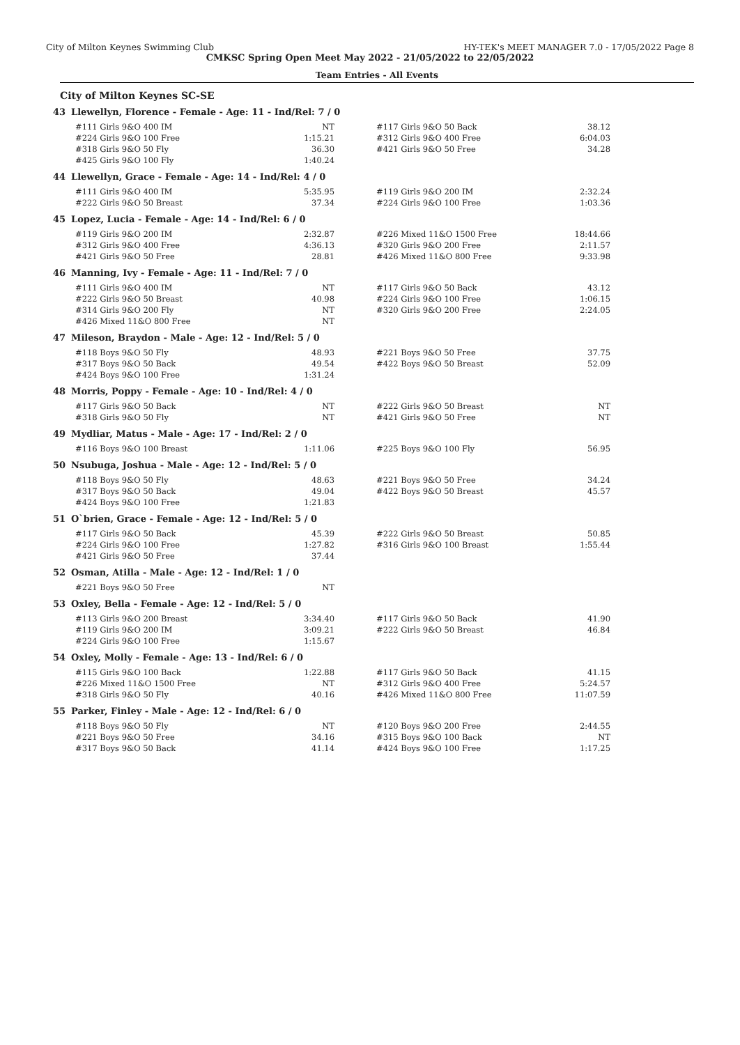City of Milton Keynes Swimming Club HY-TEK's MEET MANAGER 7.0 - 17/05/2022 Page 8
CMKSC Spring Open Meet May 2022 - 21/05/2022 to 22/05/2022
Team Entries - All Events
City of Milton Keynes SC-SE
43 Llewellyn, Florence - Female - Age: 11 - Ind/Rel: 7 / 0
| #111 Girls 9&O 400 IM | NT | | #117 Girls 9&O 50 Back | 38.12 |
| #224 Girls 9&O 100 Free | 1:15.21 | | #312 Girls 9&O 400 Free | 6:04.03 |
| #318 Girls 9&O 50 Fly | 36.30 | | #421 Girls 9&O 50 Free | 34.28 |
| #425 Girls 9&O 100 Fly | 1:40.24 | | | |
44 Llewellyn, Grace - Female - Age: 14 - Ind/Rel: 4 / 0
| #111 Girls 9&O 400 IM | 5:35.95 | | #119 Girls 9&O 200 IM | 2:32.24 |
| #222 Girls 9&O 50 Breast | 37.34 | | #224 Girls 9&O 100 Free | 1:03.36 |
45 Lopez, Lucia - Female - Age: 14 - Ind/Rel: 6 / 0
| #119 Girls 9&O 200 IM | 2:32.87 | | #226 Mixed 11&O 1500 Free | 18:44.66 |
| #312 Girls 9&O 400 Free | 4:36.13 | | #320 Girls 9&O 200 Free | 2:11.57 |
| #421 Girls 9&O 50 Free | 28.81 | | #426 Mixed 11&O 800 Free | 9:33.98 |
46 Manning, Ivy - Female - Age: 11 - Ind/Rel: 7 / 0
| #111 Girls 9&O 400 IM | NT | | #117 Girls 9&O 50 Back | 43.12 |
| #222 Girls 9&O 50 Breast | 40.98 | | #224 Girls 9&O 100 Free | 1:06.15 |
| #314 Girls 9&O 200 Fly | NT | | #320 Girls 9&O 200 Free | 2:24.05 |
| #426 Mixed 11&O 800 Free | NT | | | |
47 Mileson, Braydon - Male - Age: 12 - Ind/Rel: 5 / 0
| #118 Boys 9&O 50 Fly | 48.93 | | #221 Boys 9&O 50 Free | 37.75 |
| #317 Boys 9&O 50 Back | 49.54 | | #422 Boys 9&O 50 Breast | 52.09 |
| #424 Boys 9&O 100 Free | 1:31.24 | | | |
48 Morris, Poppy - Female - Age: 10 - Ind/Rel: 4 / 0
| #117 Girls 9&O 50 Back | NT | | #222 Girls 9&O 50 Breast | NT |
| #318 Girls 9&O 50 Fly | NT | | #421 Girls 9&O 50 Free | NT |
49 Mydliar, Matus - Male - Age: 17 - Ind/Rel: 2 / 0
| #116 Boys 9&O 100 Breast | 1:11.06 | | #225 Boys 9&O 100 Fly | 56.95 |
50 Nsubuga, Joshua - Male - Age: 12 - Ind/Rel: 5 / 0
| #118 Boys 9&O 50 Fly | 48.63 | | #221 Boys 9&O 50 Free | 34.24 |
| #317 Boys 9&O 50 Back | 49.04 | | #422 Boys 9&O 50 Breast | 45.57 |
| #424 Boys 9&O 100 Free | 1:21.83 | | | |
51 O`brien, Grace - Female - Age: 12 - Ind/Rel: 5 / 0
| #117 Girls 9&O 50 Back | 45.39 | | #222 Girls 9&O 50 Breast | 50.85 |
| #224 Girls 9&O 100 Free | 1:27.82 | | #316 Girls 9&O 100 Breast | 1:55.44 |
| #421 Girls 9&O 50 Free | 37.44 | | | |
52 Osman, Atilla - Male - Age: 12 - Ind/Rel: 1 / 0
| #221 Boys 9&O 50 Free | NT | | | |
53 Oxley, Bella - Female - Age: 12 - Ind/Rel: 5 / 0
| #113 Girls 9&O 200 Breast | 3:34.40 | | #117 Girls 9&O 50 Back | 41.90 |
| #119 Girls 9&O 200 IM | 3:09.21 | | #222 Girls 9&O 50 Breast | 46.84 |
| #224 Girls 9&O 100 Free | 1:15.67 | | | |
54 Oxley, Molly - Female - Age: 13 - Ind/Rel: 6 / 0
| #115 Girls 9&O 100 Back | 1:22.88 | | #117 Girls 9&O 50 Back | 41.15 |
| #226 Mixed 11&O 1500 Free | NT | | #312 Girls 9&O 400 Free | 5:24.57 |
| #318 Girls 9&O 50 Fly | 40.16 | | #426 Mixed 11&O 800 Free | 11:07.59 |
55 Parker, Finley - Male - Age: 12 - Ind/Rel: 6 / 0
| #118 Boys 9&O 50 Fly | NT | | #120 Boys 9&O 200 Free | 2:44.55 |
| #221 Boys 9&O 50 Free | 34.16 | | #315 Boys 9&O 100 Back | NT |
| #317 Boys 9&O 50 Back | 41.14 | | #424 Boys 9&O 100 Free | 1:17.25 |